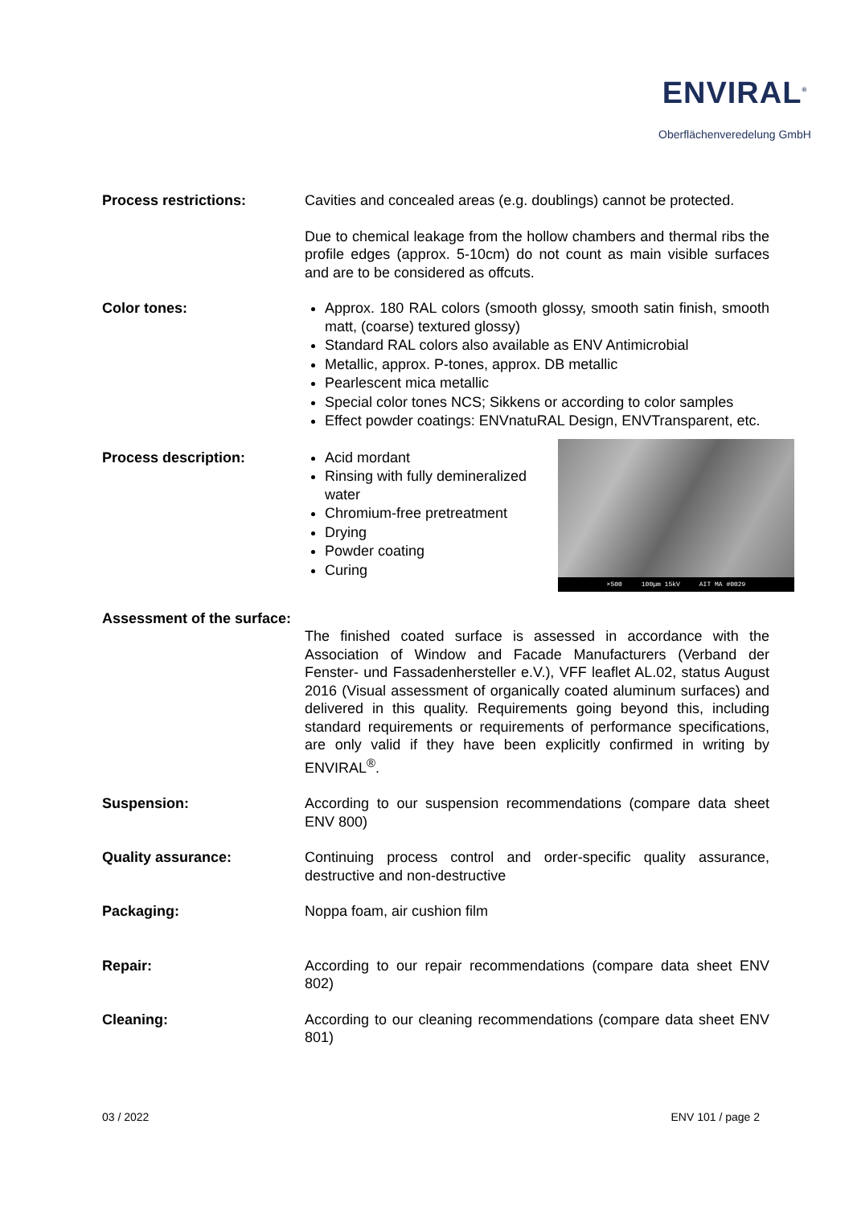ENVIRAL<sup>®</sup>
Oberflächenveredelung GmbH
Process restrictions: Cavities and concealed areas (e.g. doublings) cannot be protected.
Due to chemical leakage from the hollow chambers and thermal ribs the profile edges (approx. 5-10cm) do not count as main visible surfaces and are to be considered as offcuts.
Color tones: Approx. 180 RAL colors (smooth glossy, smooth satin finish, smooth matt, (coarse) textured glossy)
Standard RAL colors also available as ENV Antimicrobial
Metallic, approx. P-tones, approx. DB metallic
Pearlescent mica metallic
Special color tones NCS; Sikkens or according to color samples
Effect powder coatings: ENVnatuRAL Design, ENVTransparent, etc.
Process description: Acid mordant
Rinsing with fully demineralized water
Chromium-free pretreatment
Drying
Powder coating
Curing
×500 100µm 15kV AIT MA #0029
Assessment of the surface:
The finished coated surface is assessed in accordance with the Association of Window and Facade Manufacturers (Verband der Fenster- und Fassadenhersteller e.V.), VFF leaflet AL.02, status August 2016 (Visual assessment of organically coated aluminum surfaces) and delivered in this quality. Requirements going beyond this, including standard requirements or requirements of performance specifications, are only valid if they have been explicitly confirmed in writing by ENVIRAL<sup>®</sup>.
Suspension: According to our suspension recommendations (compare data sheet ENV 800)
Quality assurance: Continuing process control and order-specific quality assurance, destructive and non-destructive
Packaging: Noppa foam, air cushion film
Repair: According to our repair recommendations (compare data sheet ENV 802)
Cleaning: According to our cleaning recommendations (compare data sheet ENV 801)
03 / 2022 ENV 101 / page 2